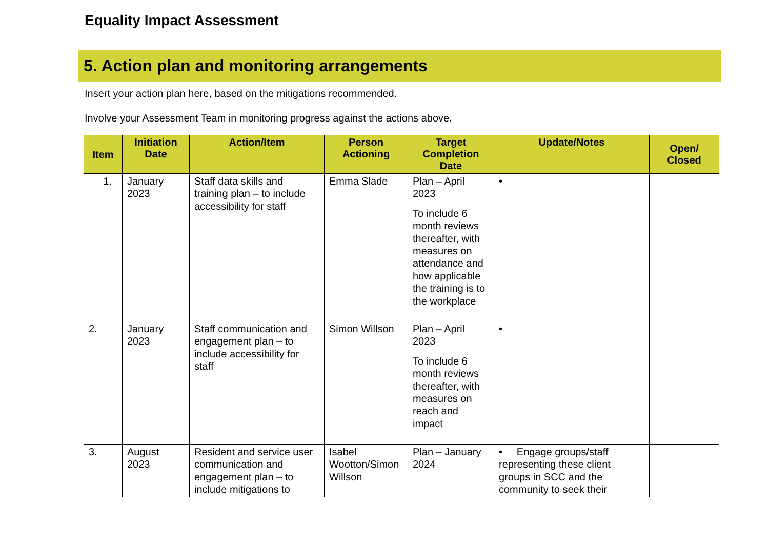Equality Impact Assessment
5. Action plan and monitoring arrangements
Insert your action plan here, based on the mitigations recommended.
Involve your Assessment Team in monitoring progress against the actions above.
| Item | Initiation Date | Action/Item | Person Actioning | Target Completion Date | Update/Notes | Open/ Closed |
| --- | --- | --- | --- | --- | --- | --- |
| 1. | January 2023 | Staff data skills and training plan – to include accessibility for staff | Emma Slade | Plan – April 2023 To include 6 month reviews thereafter, with measures on attendance and how applicable the training is to the workplace | • | |
| 2. | January 2023 | Staff communication and engagement plan – to include accessibility for staff | Simon Willson | Plan – April 2023 To include 6 month reviews thereafter, with measures on reach and impact | • | |
| 3. | August 2023 | Resident and service user communication and engagement plan – to include mitigations to | Isabel Wootton/Simon Willson | Plan – January 2024 | • Engage groups/staff representing these client groups in SCC and the community to seek their | |